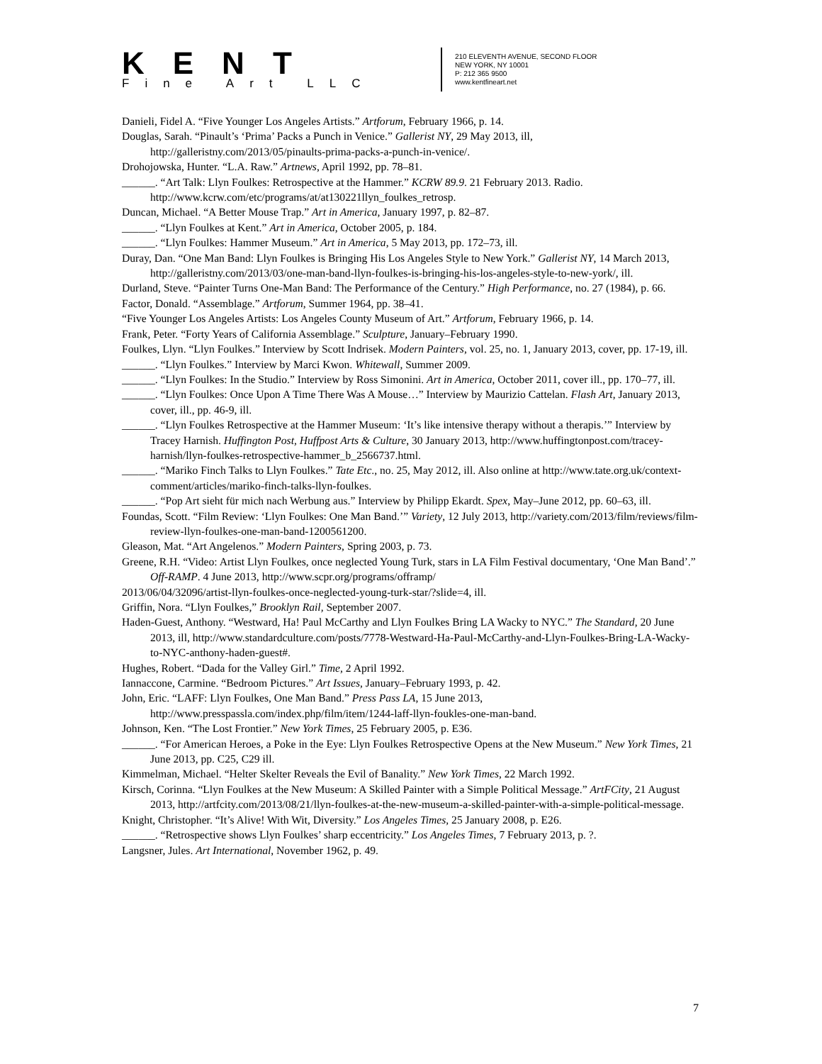KENT
Fine Art LLC
210 ELEVENTH AVENUE, SECOND FLOOR
NEW YORK, NY 10001
P: 212 365 9500
www.kentfineart.net
Danieli, Fidel A. “Five Younger Los Angeles Artists.” Artforum, February 1966, p. 14.
Douglas, Sarah. “Pinault’s ‘Prima’ Packs a Punch in Venice.” Gallerist NY, 29 May 2013, ill, http://galleristny.com/2013/05/pinaults-prima-packs-a-punch-in-venice/.
Drohojowska, Hunter. “L.A. Raw.” Artnews, April 1992, pp. 78–81.
______. “Art Talk: Llyn Foulkes: Retrospective at the Hammer.” KCRW 89.9. 21 February 2013. Radio. http://www.kcrw.com/etc/programs/at/at130221llyn_foulkes_retrosp.
Duncan, Michael. “A Better Mouse Trap.” Art in America, January 1997, p. 82–87.
______. “Llyn Foulkes at Kent.” Art in America, October 2005, p. 184.
______. “Llyn Foulkes: Hammer Museum.” Art in America, 5 May 2013, pp. 172–73, ill.
Duray, Dan. “One Man Band: Llyn Foulkes is Bringing His Los Angeles Style to New York.” Gallerist NY, 14 March 2013, http://galleristny.com/2013/03/one-man-band-llyn-foulkes-is-bringing-his-los-angeles-style-to-new-york/, ill.
Durland, Steve. “Painter Turns One-Man Band: The Performance of the Century.” High Performance, no. 27 (1984), p. 66.
Factor, Donald. “Assemblage.” Artforum, Summer 1964, pp. 38–41.
“Five Younger Los Angeles Artists: Los Angeles County Museum of Art.” Artforum, February 1966, p. 14.
Frank, Peter. “Forty Years of California Assemblage.” Sculpture, January–February 1990.
Foulkes, Llyn. “Llyn Foulkes.” Interview by Scott Indrisek. Modern Painters, vol. 25, no. 1, January 2013, cover, pp. 17-19, ill.
______. “Llyn Foulkes.” Interview by Marci Kwon. Whitewall, Summer 2009.
______. “Llyn Foulkes: In the Studio.” Interview by Ross Simonini. Art in America, October 2011, cover ill., pp. 170–77, ill.
______. “Llyn Foulkes: Once Upon A Time There Was A Mouse…” Interview by Maurizio Cattelan. Flash Art, January 2013, cover, ill., pp. 46-9, ill.
______. “Llyn Foulkes Retrospective at the Hammer Museum: ‘It’s like intensive therapy without a therapis.’” Interview by Tracey Harnish. Huffington Post, Huffpost Arts & Culture, 30 January 2013, http://www.huffingtonpost.com/tracey-harnish/llyn-foulkes-retrospective-hammer_b_2566737.html.
______. “Mariko Finch Talks to Llyn Foulkes.” Tate Etc., no. 25, May 2012, ill. Also online at http://www.tate.org.uk/context-comment/articles/mariko-finch-talks-llyn-foulkes.
______. “Pop Art sieht für mich nach Werbung aus.” Interview by Philipp Ekardt. Spex, May–June 2012, pp. 60–63, ill.
Foundas, Scott. “Film Review: ‘Llyn Foulkes: One Man Band.’” Variety, 12 July 2013, http://variety.com/2013/film/reviews/film-review-llyn-foulkes-one-man-band-1200561200.
Gleason, Mat. “Art Angelenos.” Modern Painters, Spring 2003, p. 73.
Greene, R.H. “Video: Artist Llyn Foulkes, once neglected Young Turk, stars in LA Film Festival documentary, ‘One Man Band’.” Off-RAMP. 4 June 2013, http://www.scpr.org/programs/offramp/
2013/06/04/32096/artist-llyn-foulkes-once-neglected-young-turk-star/?slide=4, ill.
Griffin, Nora. “Llyn Foulkes,” Brooklyn Rail, September 2007.
Haden-Guest, Anthony. “Westward, Ha! Paul McCarthy and Llyn Foulkes Bring LA Wacky to NYC.” The Standard, 20 June 2013, ill, http://www.standardculture.com/posts/7778-Westward-Ha-Paul-McCarthy-and-Llyn-Foulkes-Bring-LA-Wacky-to-NYC-anthony-haden-guest#.
Hughes, Robert. “Dada for the Valley Girl.” Time, 2 April 1992.
Iannaccone, Carmine. “Bedroom Pictures.” Art Issues, January–February 1993, p. 42.
John, Eric. “LAFF: Llyn Foulkes, One Man Band.” Press Pass LA, 15 June 2013, http://www.presspassla.com/index.php/film/item/1244-laff-llyn-foukles-one-man-band.
Johnson, Ken. “The Lost Frontier.” New York Times, 25 February 2005, p. E36.
______. “For American Heroes, a Poke in the Eye: Llyn Foulkes Retrospective Opens at the New Museum.” New York Times, 21 June 2013, pp. C25, C29 ill.
Kimmelman, Michael. “Helter Skelter Reveals the Evil of Banality.” New York Times, 22 March 1992.
Kirsch, Corinna. “Llyn Foulkes at the New Museum: A Skilled Painter with a Simple Political Message.” ArtFCity, 21 August 2013, http://artfcity.com/2013/08/21/llyn-foulkes-at-the-new-museum-a-skilled-painter-with-a-simple-political-message.
Knight, Christopher. “It’s Alive! With Wit, Diversity.” Los Angeles Times, 25 January 2008, p. E26.
______. “Retrospective shows Llyn Foulkes’ sharp eccentricity.” Los Angeles Times, 7 February 2013, p. ?.
Langsner, Jules. Art International, November 1962, p. 49.
7